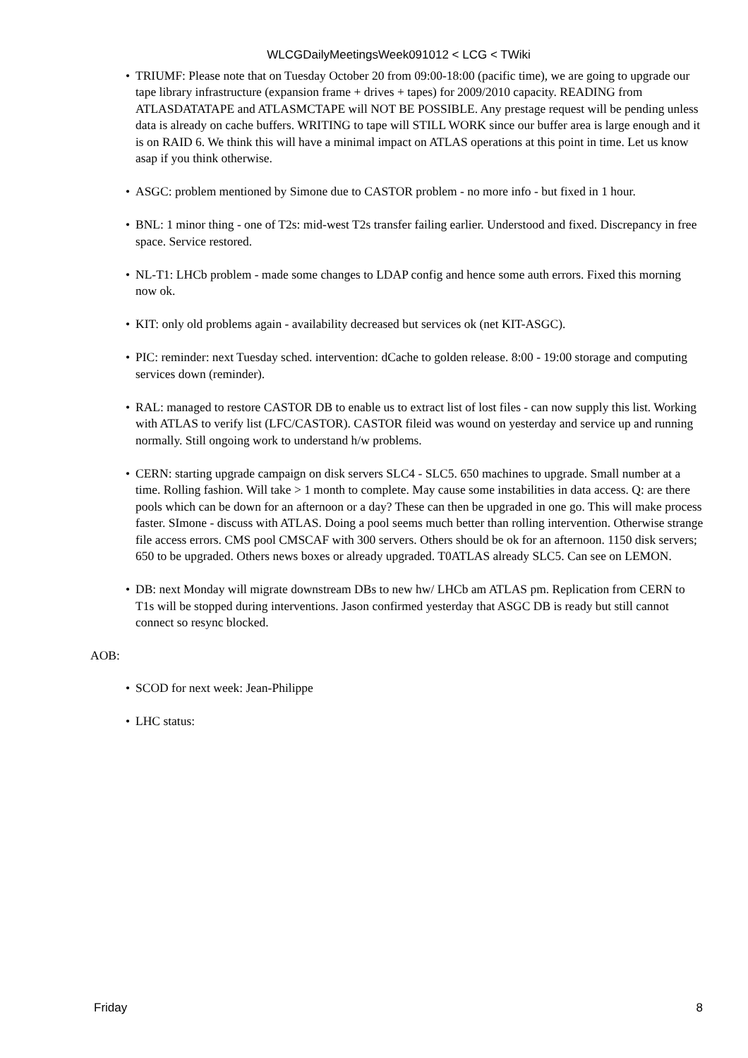WLCGDailyMeetingsWeek091012 < LCG < TWiki
• TRIUMF: Please note that on Tuesday October 20 from 09:00-18:00 (pacific time), we are going to upgrade our tape library infrastructure (expansion frame + drives + tapes) for 2009/2010 capacity. READING from ATLASDATATAPE and ATLASMCTAPE will NOT BE POSSIBLE. Any prestage request will be pending unless data is already on cache buffers. WRITING to tape will STILL WORK since our buffer area is large enough and it is on RAID 6. We think this will have a minimal impact on ATLAS operations at this point in time. Let us know asap if you think otherwise.
• ASGC: problem mentioned by Simone due to CASTOR problem - no more info - but fixed in 1 hour.
• BNL: 1 minor thing - one of T2s: mid-west T2s transfer failing earlier. Understood and fixed. Discrepancy in free space. Service restored.
• NL-T1: LHCb problem - made some changes to LDAP config and hence some auth errors. Fixed this morning now ok.
• KIT: only old problems again - availability decreased but services ok (net KIT-ASGC).
• PIC: reminder: next Tuesday sched. intervention: dCache to golden release. 8:00 - 19:00 storage and computing services down (reminder).
• RAL: managed to restore CASTOR DB to enable us to extract list of lost files - can now supply this list. Working with ATLAS to verify list (LFC/CASTOR). CASTOR fileid was wound on yesterday and service up and running normally. Still ongoing work to understand h/w problems.
• CERN: starting upgrade campaign on disk servers SLC4 - SLC5. 650 machines to upgrade. Small number at a time. Rolling fashion. Will take > 1 month to complete. May cause some instabilities in data access. Q: are there pools which can be down for an afternoon or a day? These can then be upgraded in one go. This will make process faster. SImone - discuss with ATLAS. Doing a pool seems much better than rolling intervention. Otherwise strange file access errors. CMS pool CMSCAF with 300 servers. Others should be ok for an afternoon. 1150 disk servers; 650 to be upgraded. Others news boxes or already upgraded. T0ATLAS already SLC5. Can see on LEMON.
• DB: next Monday will migrate downstream DBs to new hw/ LHCb am ATLAS pm. Replication from CERN to T1s will be stopped during interventions. Jason confirmed yesterday that ASGC DB is ready but still cannot connect so resync blocked.
AOB:
• SCOD for next week: Jean-Philippe
• LHC status:
Friday 8